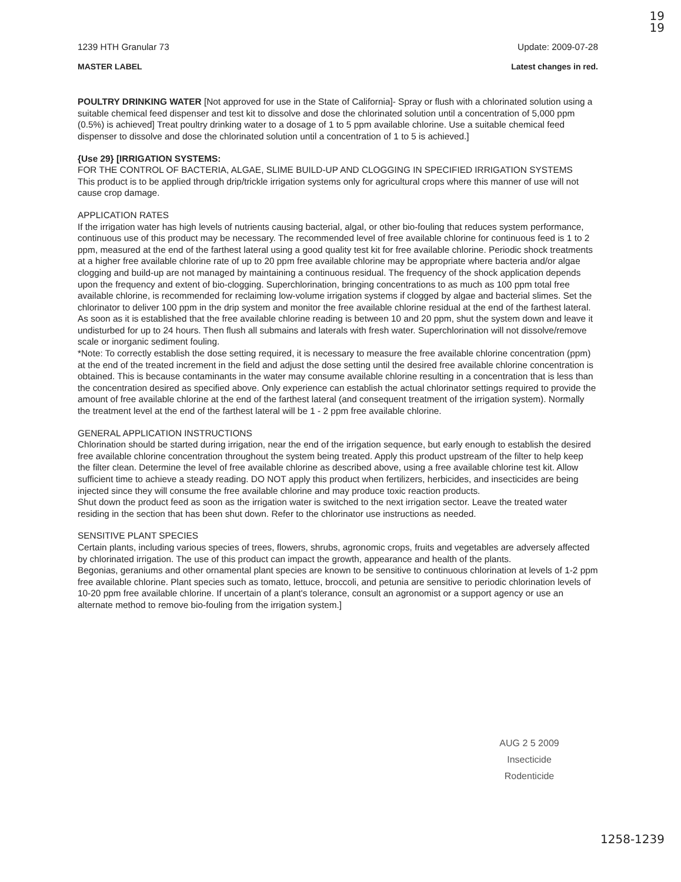19
19
1239 HTH Granular 73 Update: 2009-07-28
MASTER LABEL Latest changes in red.
POULTRY DRINKING WATER [Not approved for use in the State of California]- Spray or flush with a chlorinated solution using a suitable chemical feed dispenser and test kit to dissolve and dose the chlorinated solution until a concentration of 5,000 ppm (0.5%) is achieved] Treat poultry drinking water to a dosage of 1 to 5 ppm available chlorine. Use a suitable chemical feed dispenser to dissolve and dose the chlorinated solution until a concentration of 1 to 5 is achieved.]
{Use 29} [IRRIGATION SYSTEMS:
FOR THE CONTROL OF BACTERIA, ALGAE, SLIME BUILD-UP AND CLOGGING IN SPECIFIED IRRIGATION SYSTEMS
This product is to be applied through drip/trickle irrigation systems only for agricultural crops where this manner of use will not cause crop damage.
APPLICATION RATES
If the irrigation water has high levels of nutrients causing bacterial, algal, or other bio-fouling that reduces system performance, continuous use of this product may be necessary. The recommended level of free available chlorine for continuous feed is 1 to 2 ppm, measured at the end of the farthest lateral using a good quality test kit for free available chlorine. Periodic shock treatments at a higher free available chlorine rate of up to 20 ppm free available chlorine may be appropriate where bacteria and/or algae clogging and build-up are not managed by maintaining a continuous residual. The frequency of the shock application depends upon the frequency and extent of bio-clogging. Superchlorination, bringing concentrations to as much as 100 ppm total free available chlorine, is recommended for reclaiming low-volume irrigation systems if clogged by algae and bacterial slimes. Set the chlorinator to deliver 100 ppm in the drip system and monitor the free available chlorine residual at the end of the farthest lateral. As soon as it is established that the free available chlorine reading is between 10 and 20 ppm, shut the system down and leave it undisturbed for up to 24 hours. Then flush all submains and laterals with fresh water. Superchlorination will not dissolve/remove scale or inorganic sediment fouling.
*Note: To correctly establish the dose setting required, it is necessary to measure the free available chlorine concentration (ppm) at the end of the treated increment in the field and adjust the dose setting until the desired free available chlorine concentration is obtained. This is because contaminants in the water may consume available chlorine resulting in a concentration that is less than the concentration desired as specified above. Only experience can establish the actual chlorinator settings required to provide the amount of free available chlorine at the end of the farthest lateral (and consequent treatment of the irrigation system). Normally the treatment level at the end of the farthest lateral will be 1 - 2 ppm free available chlorine.
GENERAL APPLICATION INSTRUCTIONS
Chlorination should be started during irrigation, near the end of the irrigation sequence, but early enough to establish the desired free available chlorine concentration throughout the system being treated. Apply this product upstream of the filter to help keep the filter clean. Determine the level of free available chlorine as described above, using a free available chlorine test kit. Allow sufficient time to achieve a steady reading. DO NOT apply this product when fertilizers, herbicides, and insecticides are being injected since they will consume the free available chlorine and may produce toxic reaction products.
Shut down the product feed as soon as the irrigation water is switched to the next irrigation sector. Leave the treated water residing in the section that has been shut down. Refer to the chlorinator use instructions as needed.
SENSITIVE PLANT SPECIES
Certain plants, including various species of trees, flowers, shrubs, agronomic crops, fruits and vegetables are adversely affected by chlorinated irrigation. The use of this product can impact the growth, appearance and health of the plants.
Begonias, geraniums and other ornamental plant species are known to be sensitive to continuous chlorination at levels of 1-2 ppm free available chlorine. Plant species such as tomato, lettuce, broccoli, and petunia are sensitive to periodic chlorination levels of 10-20 ppm free available chlorine. If uncertain of a plant's tolerance, consult an agronomist or a support agency or use an alternate method to remove bio-fouling from the irrigation system.]
AUG 2 5 2009
Insecticide
Rodenticide
1258-1239